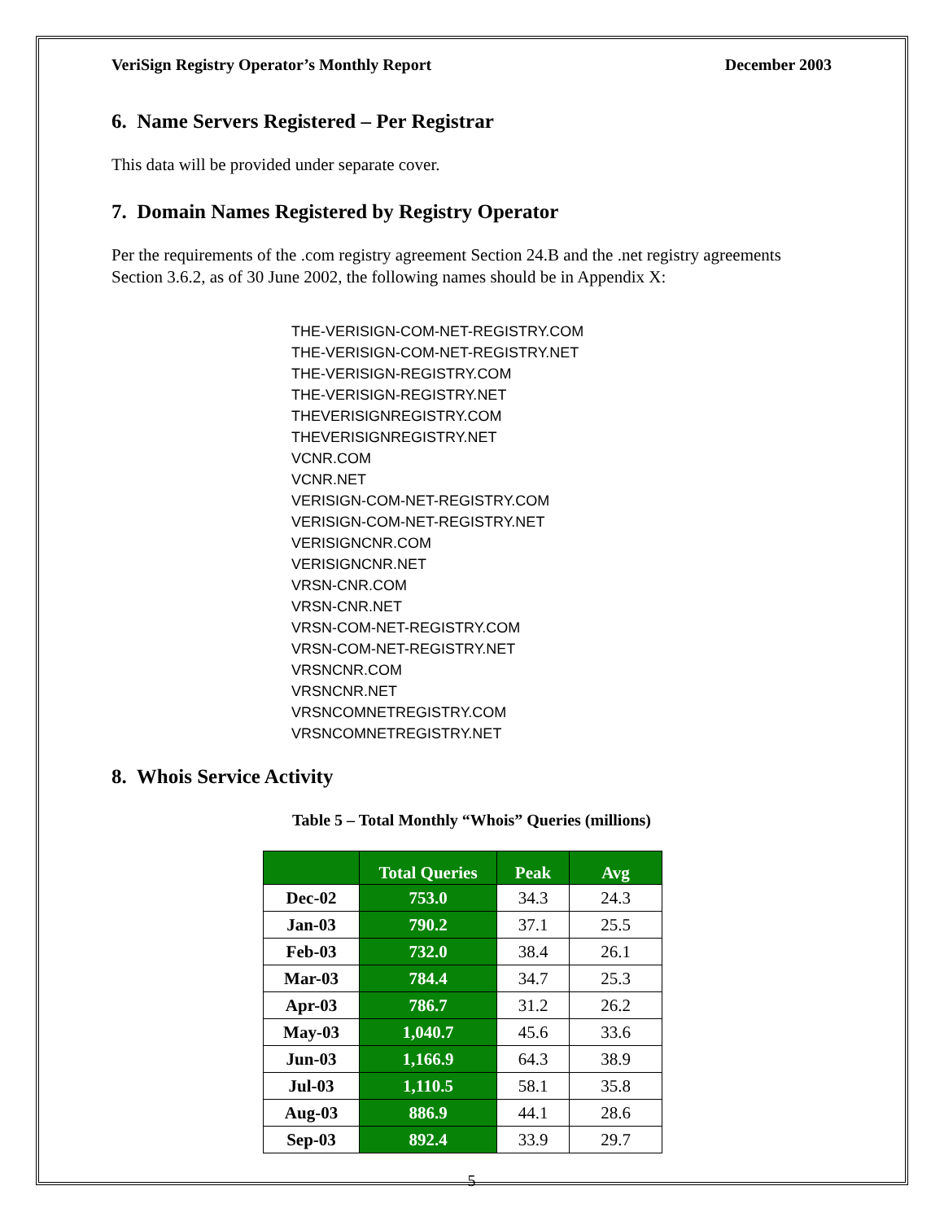VeriSign Registry Operator’s Monthly Report December 2003
6. Name Servers Registered – Per Registrar
This data will be provided under separate cover.
7. Domain Names Registered by Registry Operator
Per the requirements of the .com registry agreement Section 24.B and the .net registry agreements Section 3.6.2, as of 30 June 2002, the following names should be in Appendix X:
THE-VERISIGN-COM-NET-REGISTRY.COM
THE-VERISIGN-COM-NET-REGISTRY.NET
THE-VERISIGN-REGISTRY.COM
THE-VERISIGN-REGISTRY.NET
THEVERISIGNREGISTRY.COM
THEVERISIGNREGISTRY.NET
VCNR.COM
VCNR.NET
VERISIGN-COM-NET-REGISTRY.COM
VERISIGN-COM-NET-REGISTRY.NET
VERISIGNCNR.COM
VERISIGNCNR.NET
VRSN-CNR.COM
VRSN-CNR.NET
VRSN-COM-NET-REGISTRY.COM
VRSN-COM-NET-REGISTRY.NET
VRSNCNR.COM
VRSNCNR.NET
VRSNCOMNETREGISTRY.COM
VRSNCOMNETREGISTRY.NET
8. Whois Service Activity
Table 5 – Total Monthly “Whois” Queries (millions)
| | Total Queries | Peak | Avg |
| --- | --- | --- | --- |
| Dec-02 | 753.0 | 34.3 | 24.3 |
| Jan-03 | 790.2 | 37.1 | 25.5 |
| Feb-03 | 732.0 | 38.4 | 26.1 |
| Mar-03 | 784.4 | 34.7 | 25.3 |
| Apr-03 | 786.7 | 31.2 | 26.2 |
| May-03 | 1,040.7 | 45.6 | 33.6 |
| Jun-03 | 1,166.9 | 64.3 | 38.9 |
| Jul-03 | 1,110.5 | 58.1 | 35.8 |
| Aug-03 | 886.9 | 44.1 | 28.6 |
| Sep-03 | 892.4 | 33.9 | 29.7 |
5